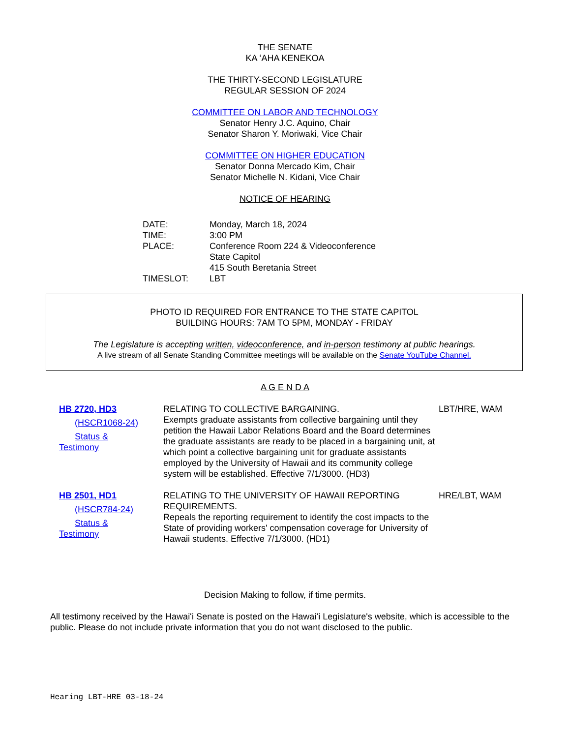THE SENATE
KA ʻAHA KENEKOA
THE THIRTY-SECOND LEGISLATURE
REGULAR SESSION OF 2024
COMMITTEE ON LABOR AND TECHNOLOGY
Senator Henry J.C. Aquino, Chair
Senator Sharon Y. Moriwaki, Vice Chair
COMMITTEE ON HIGHER EDUCATION
Senator Donna Mercado Kim, Chair
Senator Michelle N. Kidani, Vice Chair
NOTICE OF HEARING
| DATE: | Monday, March 18, 2024 |
| TIME: | 3:00 PM |
| PLACE: | Conference Room 224 & Videoconference State Capitol 415 South Beretania Street |
| TIMESLOT: | LBT |
PHOTO ID REQUIRED FOR ENTRANCE TO THE STATE CAPITOL
BUILDING HOURS: 7AM TO 5PM, MONDAY - FRIDAY
The Legislature is accepting written, videoconference, and in-person testimony at public hearings.
A live stream of all Senate Standing Committee meetings will be available on the Senate YouTube Channel.
A G E N D A
| HB 2720, HD3 (HSCR1068-24) Status & Testimony | RELATING TO COLLECTIVE BARGAINING. Exempts graduate assistants from collective bargaining until they petition the Hawaii Labor Relations Board and the Board determines the graduate assistants are ready to be placed in a bargaining unit, at which point a collective bargaining unit for graduate assistants employed by the University of Hawaii and its community college system will be established. Effective 7/1/3000. (HD3) | LBT/HRE, WAM |
| HB 2501, HD1 (HSCR784-24) Status & Testimony | RELATING TO THE UNIVERSITY OF HAWAII REPORTING REQUIREMENTS. Repeals the reporting requirement to identify the cost impacts to the State of providing workers' compensation coverage for University of Hawaii students. Effective 7/1/3000. (HD1) | HRE/LBT, WAM |
Decision Making to follow, if time permits.
All testimony received by the Hawaiʻi Senate is posted on the Hawaiʻi Legislature's website, which is accessible to the public. Please do not include private information that you do not want disclosed to the public.
Hearing LBT-HRE 03-18-24